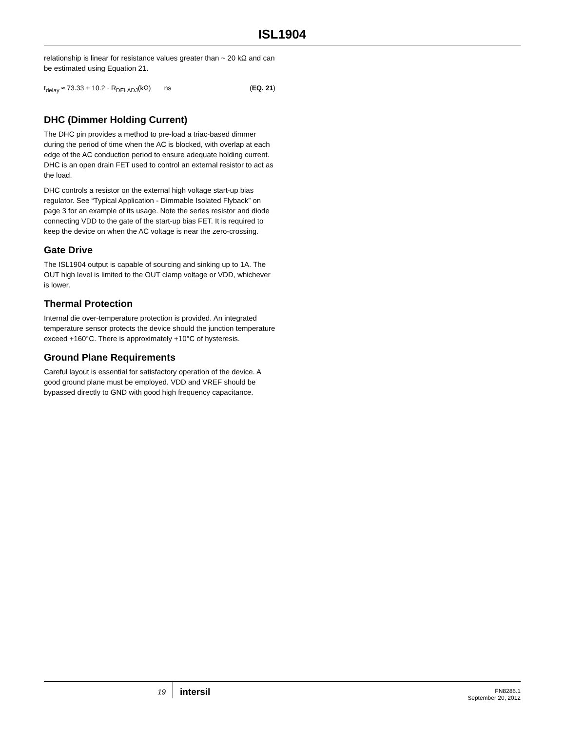ISL1904
relationship is linear for resistance values greater than ~ 20 kΩ and can be estimated using Equation 21.
t<sub>delay</sub> ≈ 73.33 + 10.2 · R<sub>DELADJ</sub>(kΩ) ns (EQ. 21)
DHC (Dimmer Holding Current)
The DHC pin provides a method to pre-load a triac-based dimmer during the period of time when the AC is blocked, with overlap at each edge of the AC conduction period to ensure adequate holding current. DHC is an open drain FET used to control an external resistor to act as the load.
DHC controls a resistor on the external high voltage start-up bias regulator. See “Typical Application - Dimmable Isolated Flyback” on page 3 for an example of its usage. Note the series resistor and diode connecting VDD to the gate of the start-up bias FET. It is required to keep the device on when the AC voltage is near the zero-crossing.
Gate Drive
The ISL1904 output is capable of sourcing and sinking up to 1A. The OUT high level is limited to the OUT clamp voltage or VDD, whichever is lower.
Thermal Protection
Internal die over-temperature protection is provided. An integrated temperature sensor protects the device should the junction temperature exceed +160°C. There is approximately +10°C of hysteresis.
Ground Plane Requirements
Careful layout is essential for satisfactory operation of the device. A good ground plane must be employed. VDD and VREF should be bypassed directly to GND with good high frequency capacitance.
19
intersil
FN8286.1
September 20, 2012